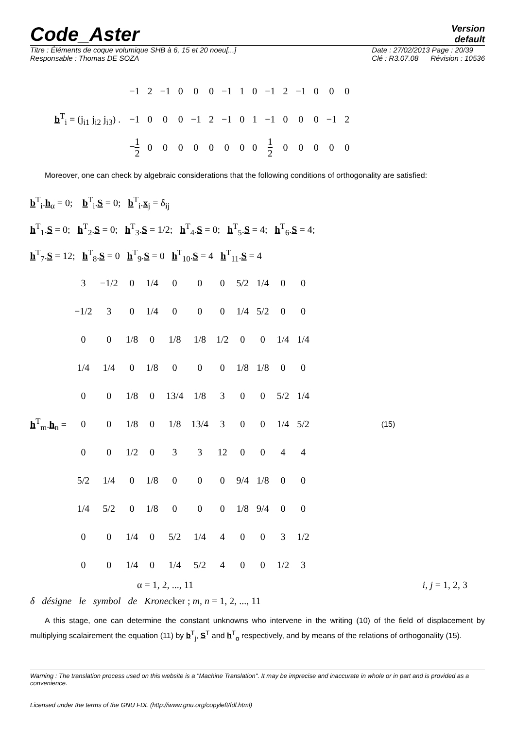Code_Aster
Version
default
Titre : Éléments de coque volumique SHB à 6, 15 et 20 noeu[...]
Responsable : Thomas DE SOZA
Date : 27/02/2013 Page : 20/39
Clé : R3.07.08 Révision : 10536
b<sup>T</sup><sub>i</sub> = (j<sub>i1</sub> j<sub>i2</sub> j<sub>i3</sub>) .
| −1 | 2 | −1 | 0 | 0 | 0 | −1 | 1 | 0 | −1 | 2 | −1 | 0 | 0 | 0 |
| −1 | 0 | 0 | 0 | −1 | 2 | −1 | 0 | 1 | −1 | 0 | 0 | 0 | −1 | 2 |
| − 1 2 | 0 | 0 | 0 | 0 | 0 | 0 | 0 | 0 | 1 2 | 0 | 0 | 0 | 0 | 0 |
Moreover, one can check by algebraic considerations that the following conditions of orthogonality are satisfied:
b<sup>T</sup><sub>i</sub>.h<sub>α</sub> = 0; b<sup>T</sup><sub>i</sub>.S = 0; b<sup>T</sup><sub>i</sub>.x<sub>j</sub> = δ<sub>ij</sub>
h<sup>T</sup><sub>1</sub>.S = 0; h<sup>T</sup><sub>2</sub>.S = 0; h<sup>T</sup><sub>3</sub>.S = 1/2; h<sup>T</sup><sub>4</sub>.S = 0; h<sup>T</sup><sub>5</sub>.S = 4; h<sup>T</sup><sub>6</sub>.S = 4;
h<sup>T</sup><sub>7</sub>.S = 12; h<sup>T</sup><sub>8</sub>.S = 0 h<sup>T</sup><sub>9</sub>.S = 0 h<sup>T</sup><sub>10</sub>.S = 4 h<sup>T</sup><sub>11</sub>.S = 4
h<sup>T</sup><sub>m</sub>.h<sub>n</sub> =
| 3 | −1/2 | 0 | 1/4 | 0 | 0 | 0 | 5/2 | 1/4 | 0 | 0 |
| −1/2 | 3 | 0 | 1/4 | 0 | 0 | 0 | 1/4 | 5/2 | 0 | 0 |
| 0 | 0 | 1/8 | 0 | 1/8 | 1/8 | 1/2 | 0 | 0 | 1/4 | 1/4 |
| 1/4 | 1/4 | 0 | 1/8 | 0 | 0 | 0 | 1/8 | 1/8 | 0 | 0 |
| 0 | 0 | 1/8 | 0 | 13/4 | 1/8 | 3 | 0 | 0 | 5/2 | 1/4 |
| 0 | 0 | 1/8 | 0 | 1/8 | 13/4 | 3 | 0 | 0 | 1/4 | 5/2 |
| 0 | 0 | 1/2 | 0 | 3 | 3 | 12 | 0 | 0 | 4 | 4 |
| 5/2 | 1/4 | 0 | 1/8 | 0 | 0 | 0 | 9/4 | 1/8 | 0 | 0 |
| 1/4 | 5/2 | 0 | 1/8 | 0 | 0 | 0 | 1/8 | 9/4 | 0 | 0 |
| 0 | 0 | 1/4 | 0 | 5/2 | 1/4 | 4 | 0 | 0 | 3 | 1/2 |
| 0 | 0 | 1/4 | 0 | 1/4 | 5/2 | 4 | 0 | 0 | 1/2 | 3 |
(15)
α = 1, 2, ..., 11 i, j = 1, 2, 3
δ désigne le symbol de Kronecker ; m, n = 1, 2, ..., 11
A this stage, one can determine the constant unknowns who intervene in the writing (10) of the field of displacement by multiplying scalairement the equation (11) by b<sup>T</sup><sub>j</sub>, S<sup>T</sup> and h<sup>T</sup><sub>α</sub> respectively, and by means of the relations of orthogonality (15).
Warning : The translation process used on this website is a "Machine Translation". It may be imprecise and inaccurate in whole or in part and is provided as a convenience.
Licensed under the terms of the GNU FDL (http://www.gnu.org/copyleft/fdl.html)